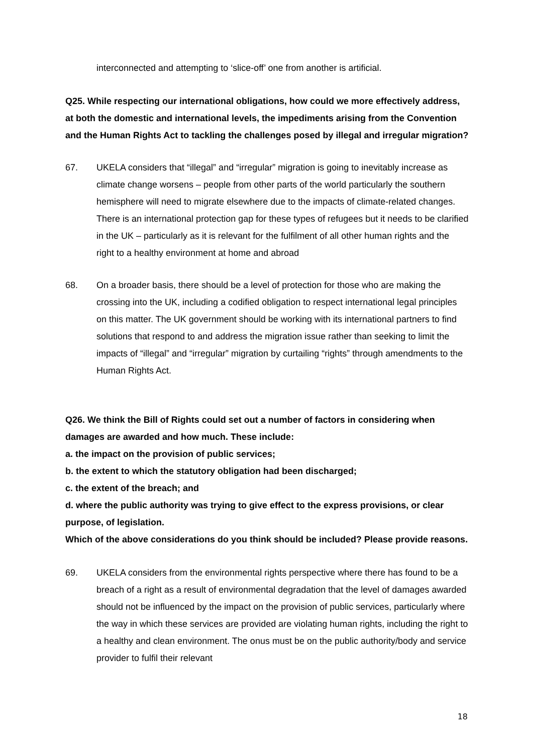interconnected and attempting to ‘slice-off’ one from another is artificial.
Q25. While respecting our international obligations, how could we more effectively address, at both the domestic and international levels, the impediments arising from the Convention and the Human Rights Act to tackling the challenges posed by illegal and irregular migration?
67. UKELA considers that “illegal” and “irregular” migration is going to inevitably increase as climate change worsens – people from other parts of the world particularly the southern hemisphere will need to migrate elsewhere due to the impacts of climate-related changes. There is an international protection gap for these types of refugees but it needs to be clarified in the UK – particularly as it is relevant for the fulfilment of all other human rights and the right to a healthy environment at home and abroad
68. On a broader basis, there should be a level of protection for those who are making the crossing into the UK, including a codified obligation to respect international legal principles on this matter. The UK government should be working with its international partners to find solutions that respond to and address the migration issue rather than seeking to limit the impacts of “illegal” and “irregular” migration by curtailing “rights” through amendments to the Human Rights Act.
Q26. We think the Bill of Rights could set out a number of factors in considering when damages are awarded and how much. These include:
a. the impact on the provision of public services;
b. the extent to which the statutory obligation had been discharged;
c. the extent of the breach; and
d. where the public authority was trying to give effect to the express provisions, or clear purpose, of legislation.
Which of the above considerations do you think should be included? Please provide reasons.
69. UKELA considers from the environmental rights perspective where there has found to be a breach of a right as a result of environmental degradation that the level of damages awarded should not be influenced by the impact on the provision of public services, particularly where the way in which these services are provided are violating human rights, including the right to a healthy and clean environment. The onus must be on the public authority/body and service provider to fulfil their relevant
18